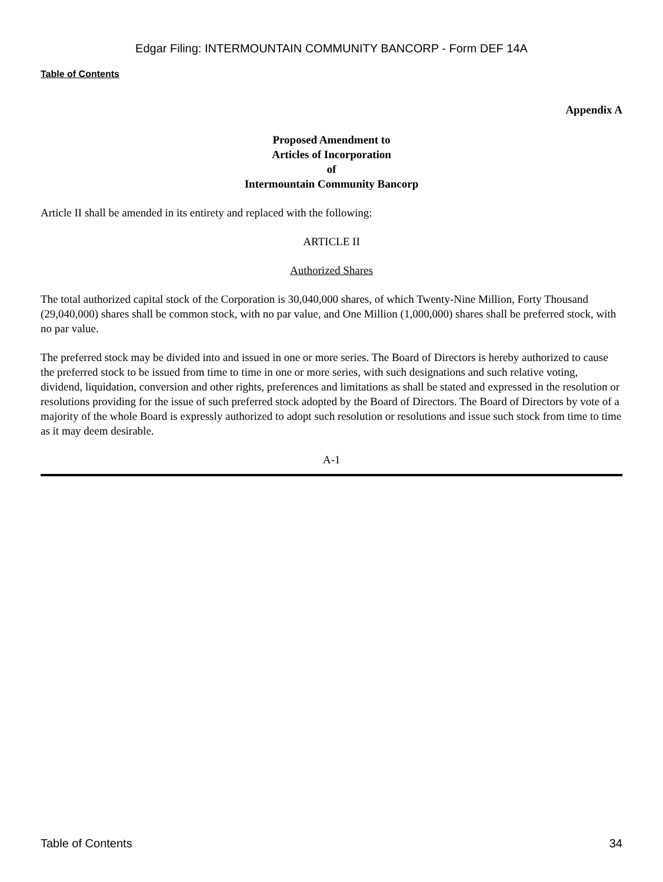Edgar Filing: INTERMOUNTAIN COMMUNITY BANCORP - Form DEF 14A
Table of Contents
Appendix A
Proposed Amendment to
Articles of Incorporation
of
Intermountain Community Bancorp
Article II shall be amended in its entirety and replaced with the following:
ARTICLE II
Authorized Shares
The total authorized capital stock of the Corporation is 30,040,000 shares, of which Twenty-Nine Million, Forty Thousand (29,040,000) shares shall be common stock, with no par value, and One Million (1,000,000) shares shall be preferred stock, with no par value.
The preferred stock may be divided into and issued in one or more series. The Board of Directors is hereby authorized to cause the preferred stock to be issued from time to time in one or more series, with such designations and such relative voting, dividend, liquidation, conversion and other rights, preferences and limitations as shall be stated and expressed in the resolution or resolutions providing for the issue of such preferred stock adopted by the Board of Directors. The Board of Directors by vote of a majority of the whole Board is expressly authorized to adopt such resolution or resolutions and issue such stock from time to time as it may deem desirable.
A-1
Table of Contents 34